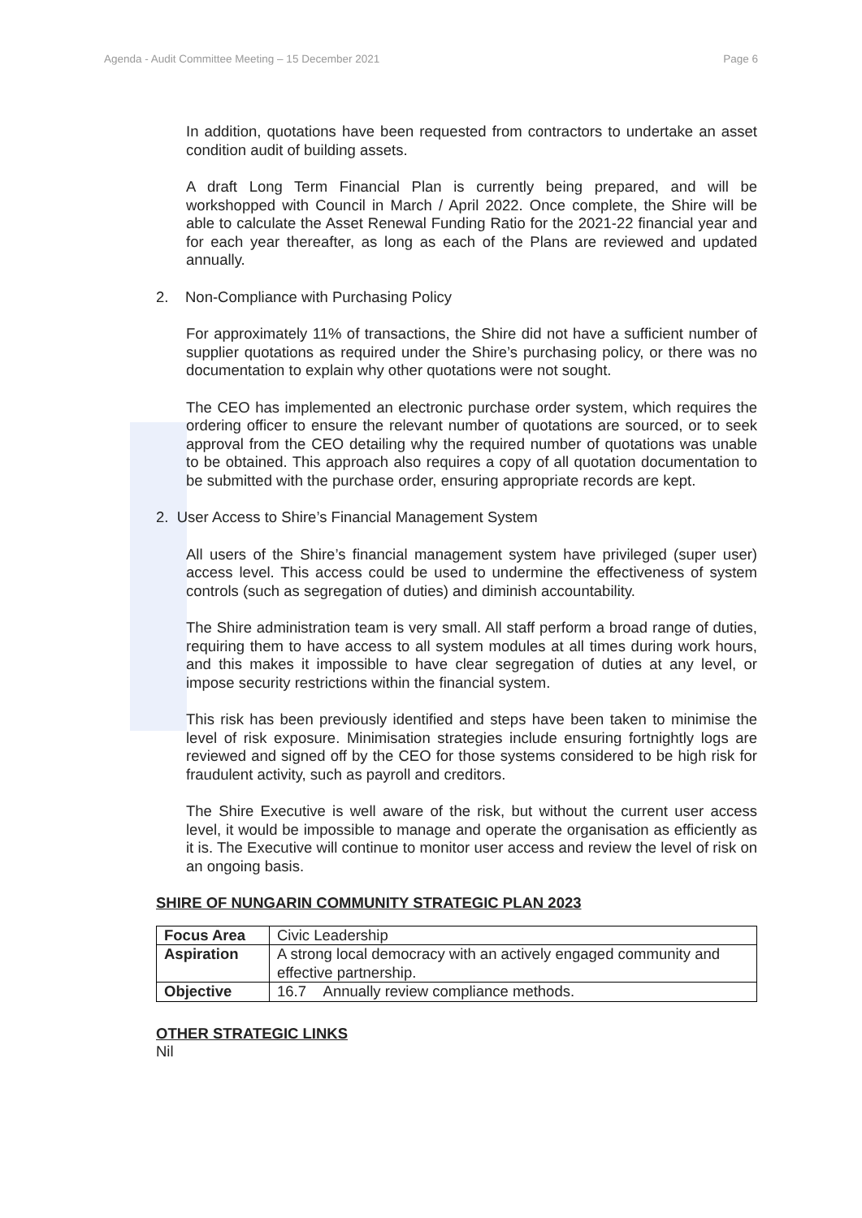Agenda - Audit Committee Meeting – 15 December 2021 Page 6
In addition, quotations have been requested from contractors to undertake an asset condition audit of building assets.
A draft Long Term Financial Plan is currently being prepared, and will be workshopped with Council in March / April 2022. Once complete, the Shire will be able to calculate the Asset Renewal Funding Ratio for the 2021-22 financial year and for each year thereafter, as long as each of the Plans are reviewed and updated annually.
2. Non-Compliance with Purchasing Policy
For approximately 11% of transactions, the Shire did not have a sufficient number of supplier quotations as required under the Shire’s purchasing policy, or there was no documentation to explain why other quotations were not sought.
The CEO has implemented an electronic purchase order system, which requires the ordering officer to ensure the relevant number of quotations are sourced, or to seek approval from the CEO detailing why the required number of quotations was unable to be obtained. This approach also requires a copy of all quotation documentation to be submitted with the purchase order, ensuring appropriate records are kept.
2. User Access to Shire’s Financial Management System
All users of the Shire’s financial management system have privileged (super user) access level. This access could be used to undermine the effectiveness of system controls (such as segregation of duties) and diminish accountability.
The Shire administration team is very small. All staff perform a broad range of duties, requiring them to have access to all system modules at all times during work hours, and this makes it impossible to have clear segregation of duties at any level, or impose security restrictions within the financial system.
This risk has been previously identified and steps have been taken to minimise the level of risk exposure. Minimisation strategies include ensuring fortnightly logs are reviewed and signed off by the CEO for those systems considered to be high risk for fraudulent activity, such as payroll and creditors.
The Shire Executive is well aware of the risk, but without the current user access level, it would be impossible to manage and operate the organisation as efficiently as it is. The Executive will continue to monitor user access and review the level of risk on an ongoing basis.
SHIRE OF NUNGARIN COMMUNITY STRATEGIC PLAN 2023
| Focus Area | Civic Leadership |
| Aspiration | A strong local democracy with an actively engaged community and effective partnership. |
| Objective | 16.7 Annually review compliance methods. |
OTHER STRATEGIC LINKS
Nil